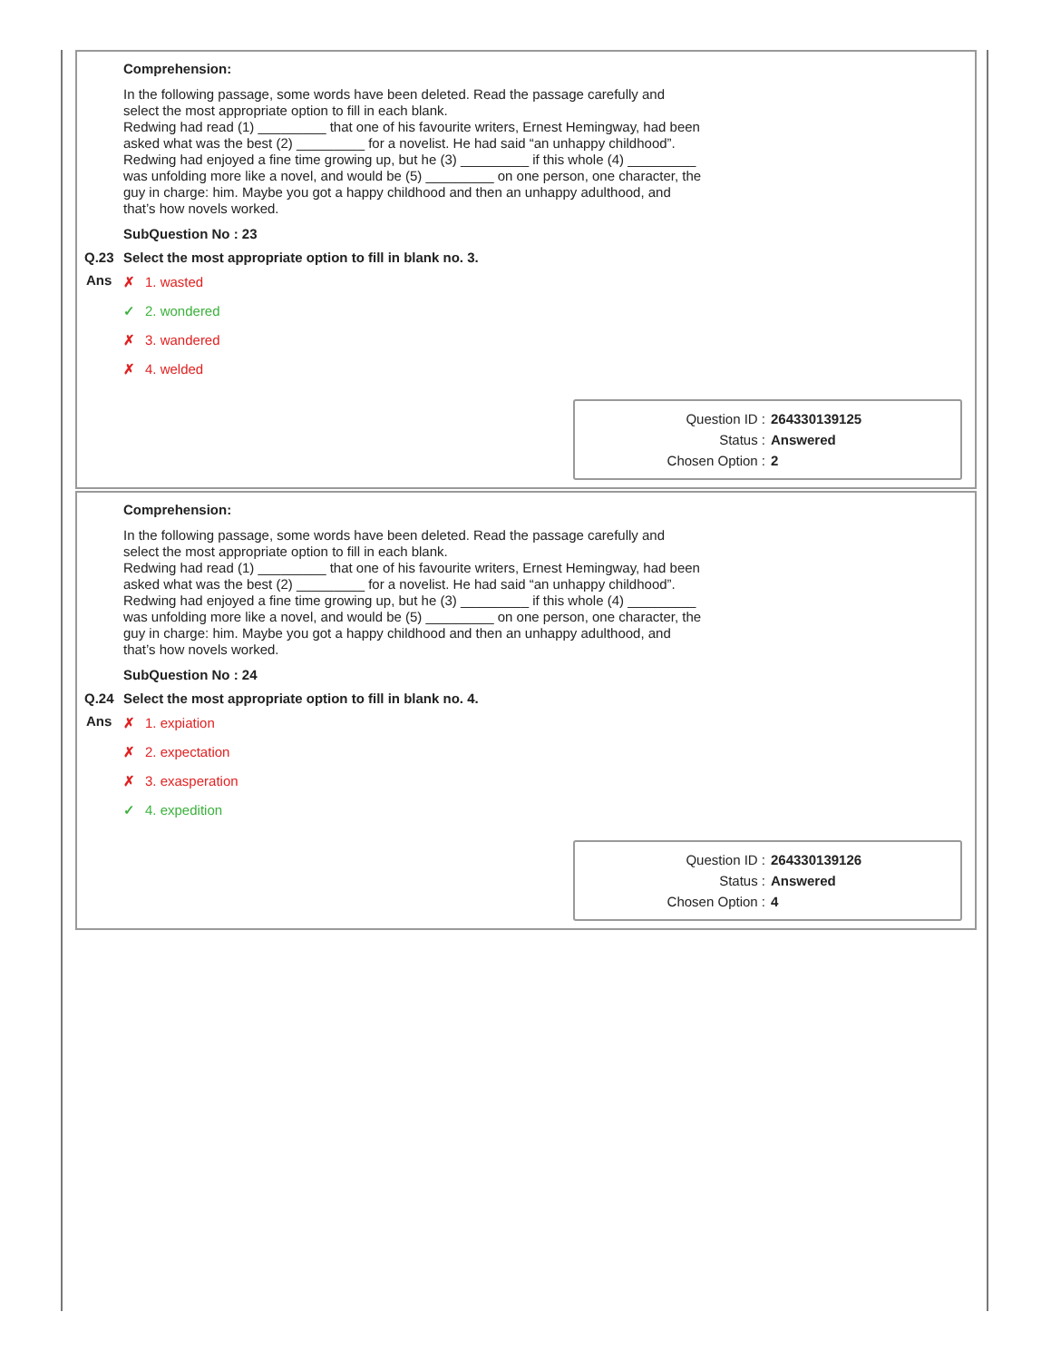Comprehension:
In the following passage, some words have been deleted. Read the passage carefully and select the most appropriate option to fill in each blank.
Redwing had read (1) _________ that one of his favourite writers, Ernest Hemingway, had been asked what was the best (2) _________ for a novelist. He had said “an unhappy childhood”. Redwing had enjoyed a fine time growing up, but he (3) _________ if this whole (4) _________ was unfolding more like a novel, and would be (5) _________ on one person, one character, the guy in charge: him. Maybe you got a happy childhood and then an unhappy adulthood, and that’s how novels worked.
SubQuestion No : 23
Q.23 Select the most appropriate option to fill in blank no. 3.
Ans
✗ 1. wasted
✓ 2. wondered
✗ 3. wandered
✗ 4. welded
Question ID : 264330139125
Status : Answered
Chosen Option : 2
Comprehension:
In the following passage, some words have been deleted. Read the passage carefully and select the most appropriate option to fill in each blank.
Redwing had read (1) _________ that one of his favourite writers, Ernest Hemingway, had been asked what was the best (2) _________ for a novelist. He had said “an unhappy childhood”. Redwing had enjoyed a fine time growing up, but he (3) _________ if this whole (4) _________ was unfolding more like a novel, and would be (5) _________ on one person, one character, the guy in charge: him. Maybe you got a happy childhood and then an unhappy adulthood, and that’s how novels worked.
SubQuestion No : 24
Q.24 Select the most appropriate option to fill in blank no. 4.
Ans
✗ 1. expiation
✗ 2. expectation
✗ 3. exasperation
✓ 4. expedition
Question ID : 264330139126
Status : Answered
Chosen Option : 4